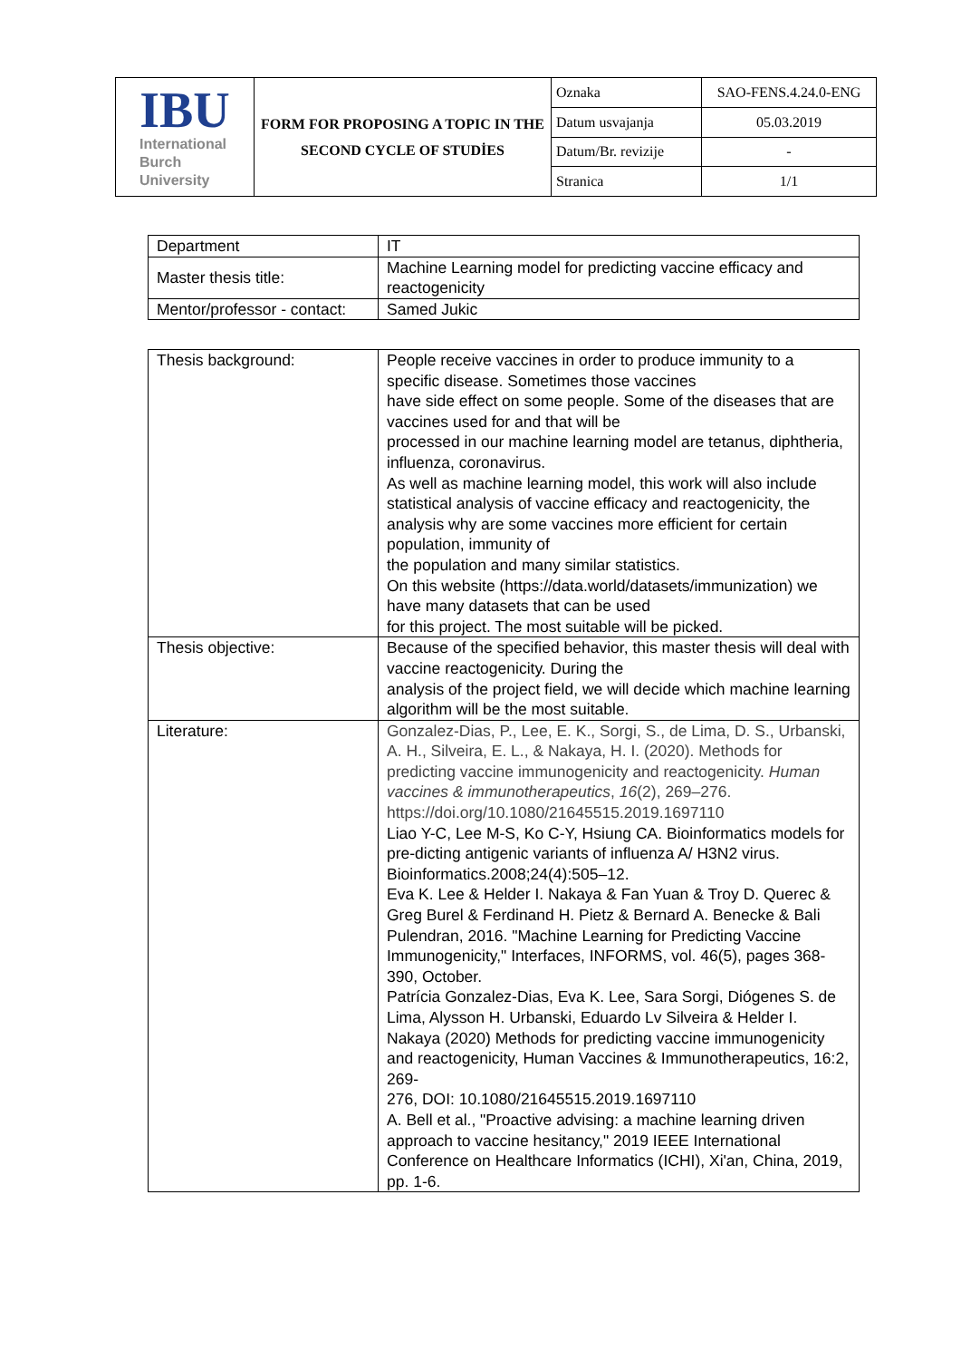| IBU International Burch University | FORM FOR PROPOSING A TOPIC IN THE SECOND CYCLE OF STUDİES | Oznaka | SAO-FENS.4.24.0-ENG |
| | | Datum usvajanja | 05.03.2019 |
| | | Datum/Br. revizije | - |
| | | Stranica | 1/1 |
| Department | IT |
| Master thesis title: | Machine Learning model for predicting vaccine efficacy and reactogenicity |
| Mentor/professor - contact: | Samed Jukic |
| Thesis background: | People receive vaccines in order to produce immunity to a specific disease. Sometimes those vaccines have side effect on some people. Some of the diseases that are vaccines used for and that will be processed in our machine learning model are tetanus, diphtheria, influenza, coronavirus. As well as machine learning model, this work will also include statistical analysis of vaccine efficacy and reactogenicity, the analysis why are some vaccines more efficient for certain population, immunity of the population and many similar statistics. On this website (https://data.world/datasets/immunization) we have many datasets that can be used for this project. The most suitable will be picked. |
| Thesis objective: | Because of the specified behavior, this master thesis will deal with vaccine reactogenicity. During the analysis of the project field, we will decide which machine learning algorithm will be the most suitable. |
| Literature: | Gonzalez-Dias, P., Lee, E. K., Sorgi, S., de Lima, D. S., Urbanski, A. H., Silveira, E. L., & Nakaya, H. I. (2020). Methods for predicting vaccine immunogenicity and reactogenicity. Human vaccines & immunotherapeutics , 16 (2), 269–276. https://doi.org/10.1080/21645515.2019.1697110 Liao Y-C, Lee M-S, Ko C-Y, Hsiung CA. Bioinformatics models for pre-dicting antigenic variants of influenza A/ H3N2 virus. Bioinformatics.2008;24(4):505–12. Eva K. Lee & Helder I. Nakaya & Fan Yuan & Troy D. Querec & Greg Burel & Ferdinand H. Pietz & Bernard A. Benecke & Bali Pulendran, 2016. "Machine Learning for Predicting Vaccine Immunogenicity," Interfaces, INFORMS, vol. 46(5), pages 368-390, October. Patrícia Gonzalez-Dias, Eva K. Lee, Sara Sorgi, Diógenes S. de Lima, Alysson H. Urbanski, Eduardo Lv Silveira & Helder I. Nakaya (2020) Methods for predicting vaccine immunogenicity and reactogenicity, Human Vaccines & Immunotherapeutics, 16:2, 269- 276, DOI: 10.1080/21645515.2019.1697110 A. Bell et al., "Proactive advising: a machine learning driven approach to vaccine hesitancy," 2019 IEEE International Conference on Healthcare Informatics (ICHI), Xi'an, China, 2019, pp. 1-6. |